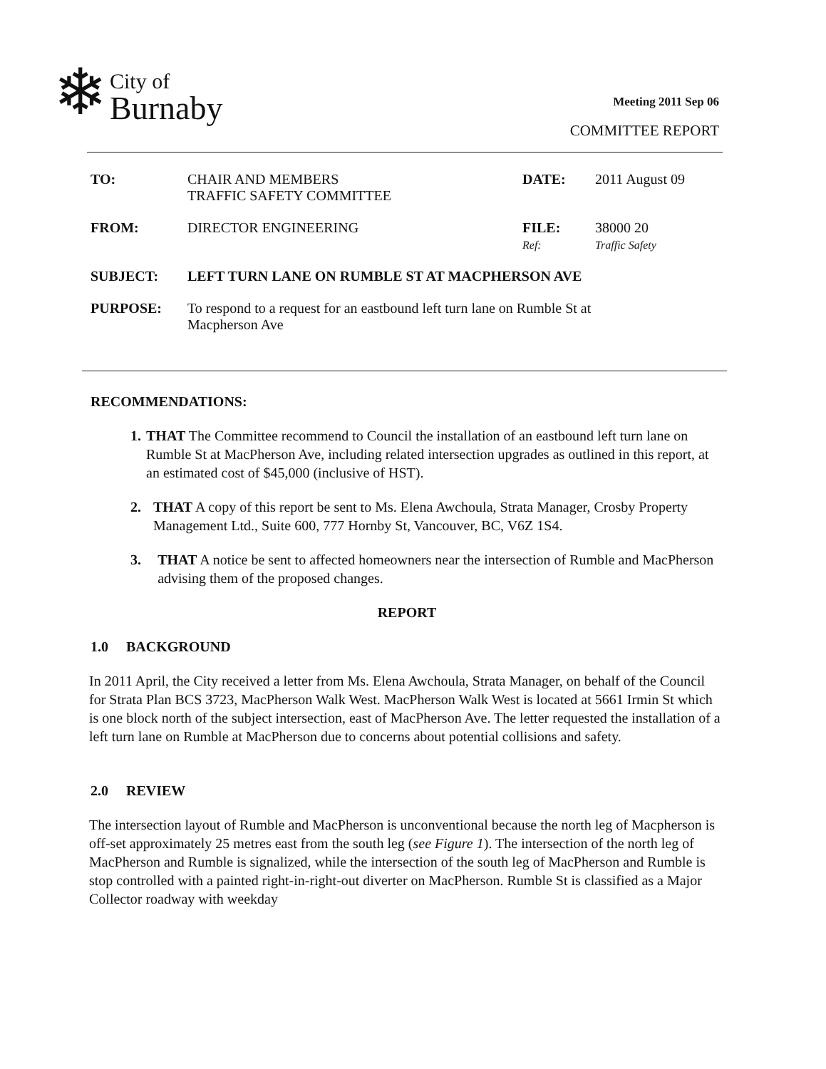❄
City of
Burnaby
Meeting 2011 Sep 06
COMMITTEE REPORT
TO: CHAIR AND MEMBERS
TRAFFIC SAFETY COMMITTEE
DATE: 2011 August 09
FROM: DIRECTOR ENGINEERING FILE:
Ref:
38000 20
Traffic Safety
SUBJECT: LEFT TURN LANE ON RUMBLE ST AT MACPHERSON AVE
PURPOSE: To respond to a request for an eastbound left turn lane on Rumble St at
Macpherson Ave
RECOMMENDATIONS:
1. THAT The Committee recommend to Council the installation of an eastbound left turn lane on Rumble St at MacPherson Ave, including related intersection upgrades as outlined in this report, at an estimated cost of $45,000 (inclusive of HST).
2. THAT A copy of this report be sent to Ms. Elena Awchoula, Strata Manager, Crosby Property Management Ltd., Suite 600, 777 Hornby St, Vancouver, BC, V6Z 1S4.
3. THAT A notice be sent to affected homeowners near the intersection of Rumble and MacPherson advising them of the proposed changes.
REPORT
1.0 BACKGROUND
In 2011 April, the City received a letter from Ms. Elena Awchoula, Strata Manager, on behalf of the Council for Strata Plan BCS 3723, MacPherson Walk West. MacPherson Walk West is located at 5661 Irmin St which is one block north of the subject intersection, east of MacPherson Ave. The letter requested the installation of a left turn lane on Rumble at MacPherson due to concerns about potential collisions and safety.
2.0 REVIEW
The intersection layout of Rumble and MacPherson is unconventional because the north leg of Macpherson is off-set approximately 25 metres east from the south leg (see Figure 1). The intersection of the north leg of MacPherson and Rumble is signalized, while the intersection of the south leg of MacPherson and Rumble is stop controlled with a painted right-in-right-out diverter on MacPherson. Rumble St is classified as a Major Collector roadway with weekday